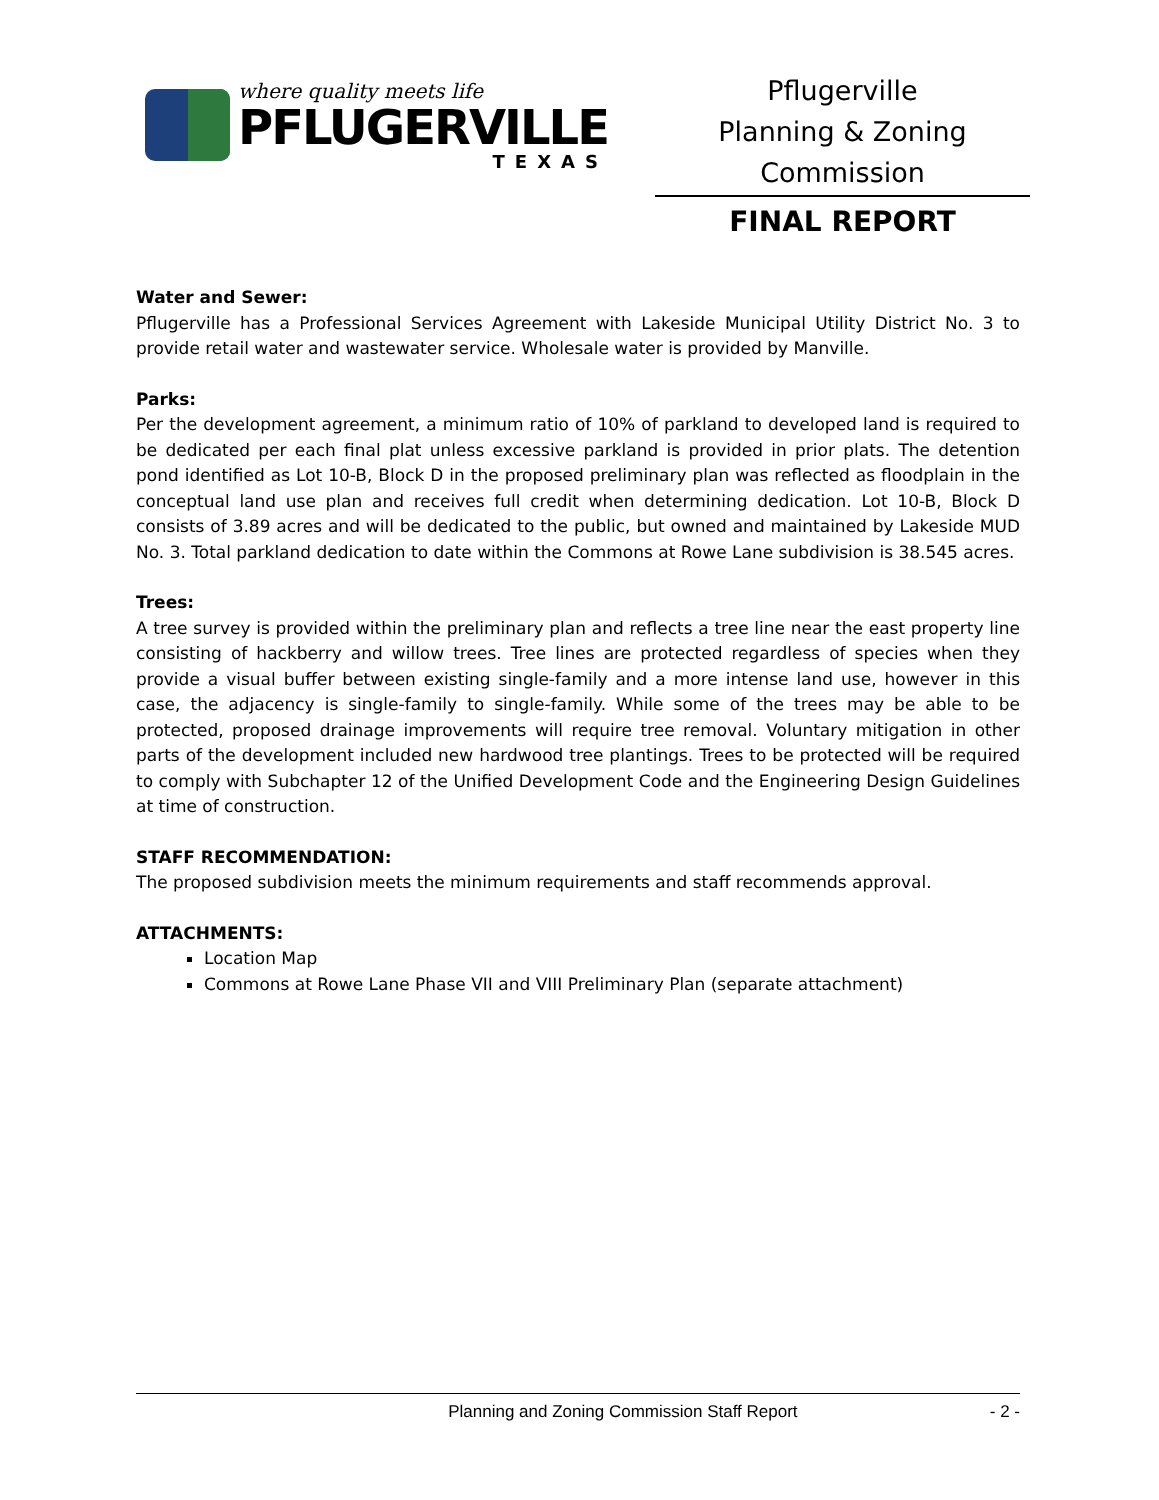where quality meets life
PFLUGERVILLE
TEXAS
Pflugerville
Planning & Zoning
Commission
FINAL REPORT
Water and Sewer:
Pflugerville has a Professional Services Agreement with Lakeside Municipal Utility District No. 3 to provide retail water and wastewater service. Wholesale water is provided by Manville.
Parks:
Per the development agreement, a minimum ratio of 10% of parkland to developed land is required to be dedicated per each final plat unless excessive parkland is provided in prior plats. The detention pond identified as Lot 10-B, Block D in the proposed preliminary plan was reflected as floodplain in the conceptual land use plan and receives full credit when determining dedication. Lot 10-B, Block D consists of 3.89 acres and will be dedicated to the public, but owned and maintained by Lakeside MUD No. 3. Total parkland dedication to date within the Commons at Rowe Lane subdivision is 38.545 acres.
Trees:
A tree survey is provided within the preliminary plan and reflects a tree line near the east property line consisting of hackberry and willow trees. Tree lines are protected regardless of species when they provide a visual buffer between existing single-family and a more intense land use, however in this case, the adjacency is single-family to single-family. While some of the trees may be able to be protected, proposed drainage improvements will require tree removal. Voluntary mitigation in other parts of the development included new hardwood tree plantings. Trees to be protected will be required to comply with Subchapter 12 of the Unified Development Code and the Engineering Design Guidelines at time of construction.
STAFF RECOMMENDATION:
The proposed subdivision meets the minimum requirements and staff recommends approval.
ATTACHMENTS:
Location Map
Commons at Rowe Lane Phase VII and VIII Preliminary Plan (separate attachment)
Planning and Zoning Commission Staff Report - 2 -